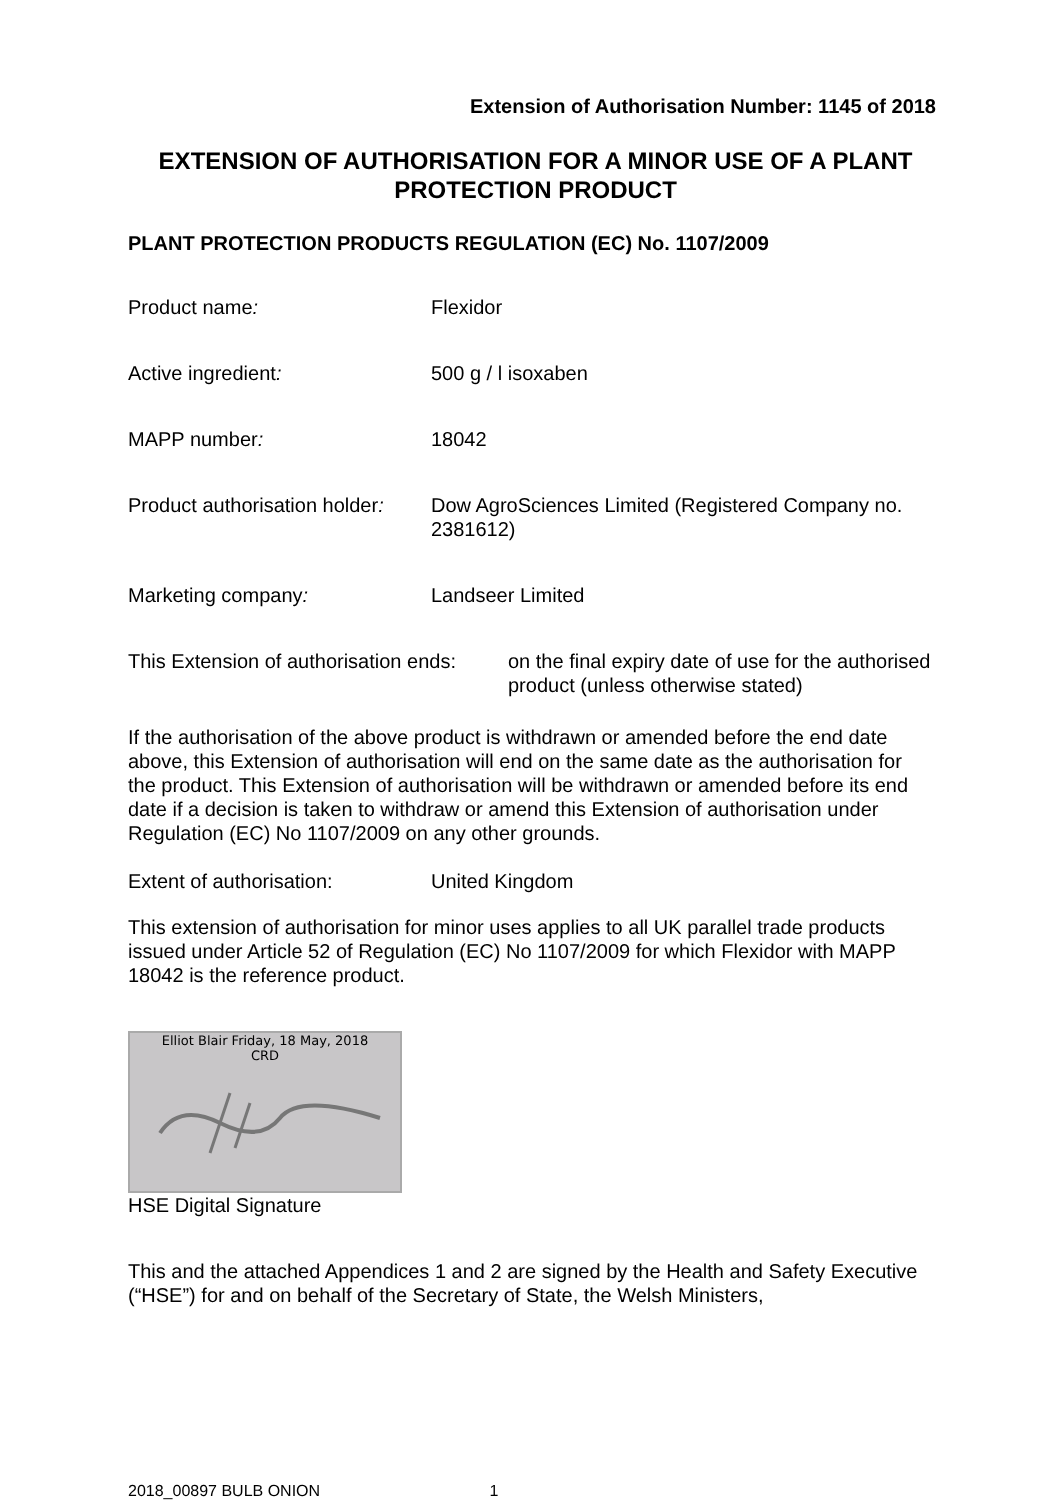Extension of Authorisation Number: 1145 of 2018
EXTENSION OF AUTHORISATION FOR A MINOR USE OF A PLANT PROTECTION PRODUCT
PLANT PROTECTION PRODUCTS REGULATION (EC) No. 1107/2009
Product name: Flexidor
Active ingredient: 500 g / l isoxaben
MAPP number: 18042
Product authorisation holder:
Dow AgroSciences Limited (Registered Company no. 2381612)
Marketing company: Landseer Limited
This Extension of authorisation ends:
on the final expiry date of use for the authorised product (unless otherwise stated)
If the authorisation of the above product is withdrawn or amended before the end date above, this Extension of authorisation will end on the same date as the authorisation for the product. This Extension of authorisation will be withdrawn or amended before its end date if a decision is taken to withdraw or amend this Extension of authorisation under Regulation (EC) No 1107/2009 on any other grounds.
Extent of authorisation: United Kingdom
This extension of authorisation for minor uses applies to all UK parallel trade products issued under Article 52 of Regulation (EC) No 1107/2009 for which Flexidor with MAPP 18042 is the reference product.
Elliot Blair Friday, 18 May, 2018
CRD
HSE Digital Signature
This and the attached Appendices 1 and 2 are signed by the Health and Safety Executive (“HSE”) for and on behalf of the Secretary of State, the Welsh Ministers,
2018_00897 BULB ONION 1